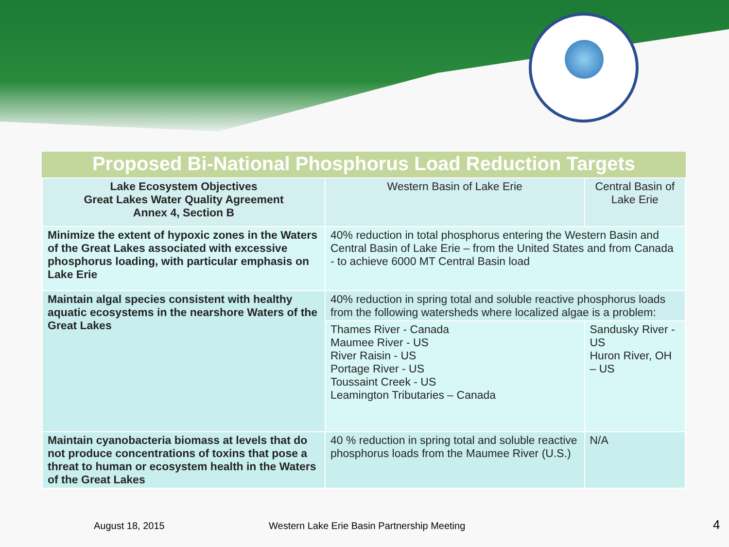Proposed Bi-National Phosphorus Load Reduction Targets
| Lake Ecosystem Objectives Great Lakes Water Quality Agreement Annex 4, Section B | Western Basin of Lake Erie | Central Basin of Lake Erie |
| --- | --- | --- |
| Minimize the extent of hypoxic zones in the Waters of the Great Lakes associated with excessive phosphorus loading, with particular emphasis on Lake Erie | 40% reduction in total phosphorus entering the Western Basin and Central Basin of Lake Erie – from the United States and from Canada - to achieve 6000 MT Central Basin load | |
| Maintain algal species consistent with healthy aquatic ecosystems in the nearshore Waters of the Great Lakes | 40% reduction in spring total and soluble reactive phosphorus loads from the following watersheds where localized algae is a problem: | |
| | Thames River - Canada Maumee River - US River Raisin - US Portage River - US Toussaint Creek - US Leamington Tributaries – Canada | Sandusky River - US Huron River, OH – US |
| Maintain cyanobacteria biomass at levels that do not produce concentrations of toxins that pose a threat to human or ecosystem health in the Waters of the Great Lakes | 40 % reduction in spring total and soluble reactive phosphorus loads from the Maumee River (U.S.) | N/A |
August 18, 2015
Western Lake Erie Basin Partnership Meeting
4